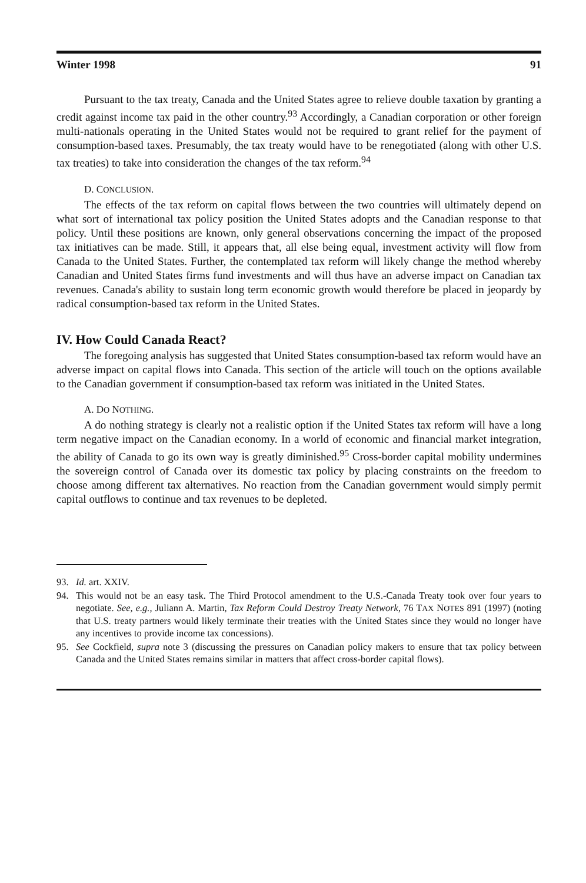Winter 1998 91
Pursuant to the tax treaty, Canada and the United States agree to relieve double taxation by granting a credit against income tax paid in the other country.<sup>93</sup> Accordingly, a Canadian corporation or other foreign multi-nationals operating in the United States would not be required to grant relief for the payment of consumption-based taxes. Presumably, the tax treaty would have to be renegotiated (along with other U.S. tax treaties) to take into consideration the changes of the tax reform.<sup>94</sup>
D. CONCLUSION.
The effects of the tax reform on capital flows between the two countries will ultimately depend on what sort of international tax policy position the United States adopts and the Canadian response to that policy. Until these positions are known, only general observations concerning the impact of the proposed tax initiatives can be made. Still, it appears that, all else being equal, investment activity will flow from Canada to the United States. Further, the contemplated tax reform will likely change the method whereby Canadian and United States firms fund investments and will thus have an adverse impact on Canadian tax revenues. Canada's ability to sustain long term economic growth would therefore be placed in jeopardy by radical consumption-based tax reform in the United States.
IV. How Could Canada React?
The foregoing analysis has suggested that United States consumption-based tax reform would have an adverse impact on capital flows into Canada. This section of the article will touch on the options available to the Canadian government if consumption-based tax reform was initiated in the United States.
A. DO NOTHING.
A do nothing strategy is clearly not a realistic option if the United States tax reform will have a long term negative impact on the Canadian economy. In a world of economic and financial market integration, the ability of Canada to go its own way is greatly diminished.<sup>95</sup> Cross-border capital mobility undermines the sovereign control of Canada over its domestic tax policy by placing constraints on the freedom to choose among different tax alternatives. No reaction from the Canadian government would simply permit capital outflows to continue and tax revenues to be depleted.
93. Id. art. XXIV.
94. This would not be an easy task. The Third Protocol amendment to the U.S.-Canada Treaty took over four years to negotiate. See, e.g., Juliann A. Martin, Tax Reform Could Destroy Treaty Network, 76 TAX NOTES 891 (1997) (noting that U.S. treaty partners would likely terminate their treaties with the United States since they would no longer have any incentives to provide income tax concessions).
95. See Cockfield, supra note 3 (discussing the pressures on Canadian policy makers to ensure that tax policy between Canada and the United States remains similar in matters that affect cross-border capital flows).